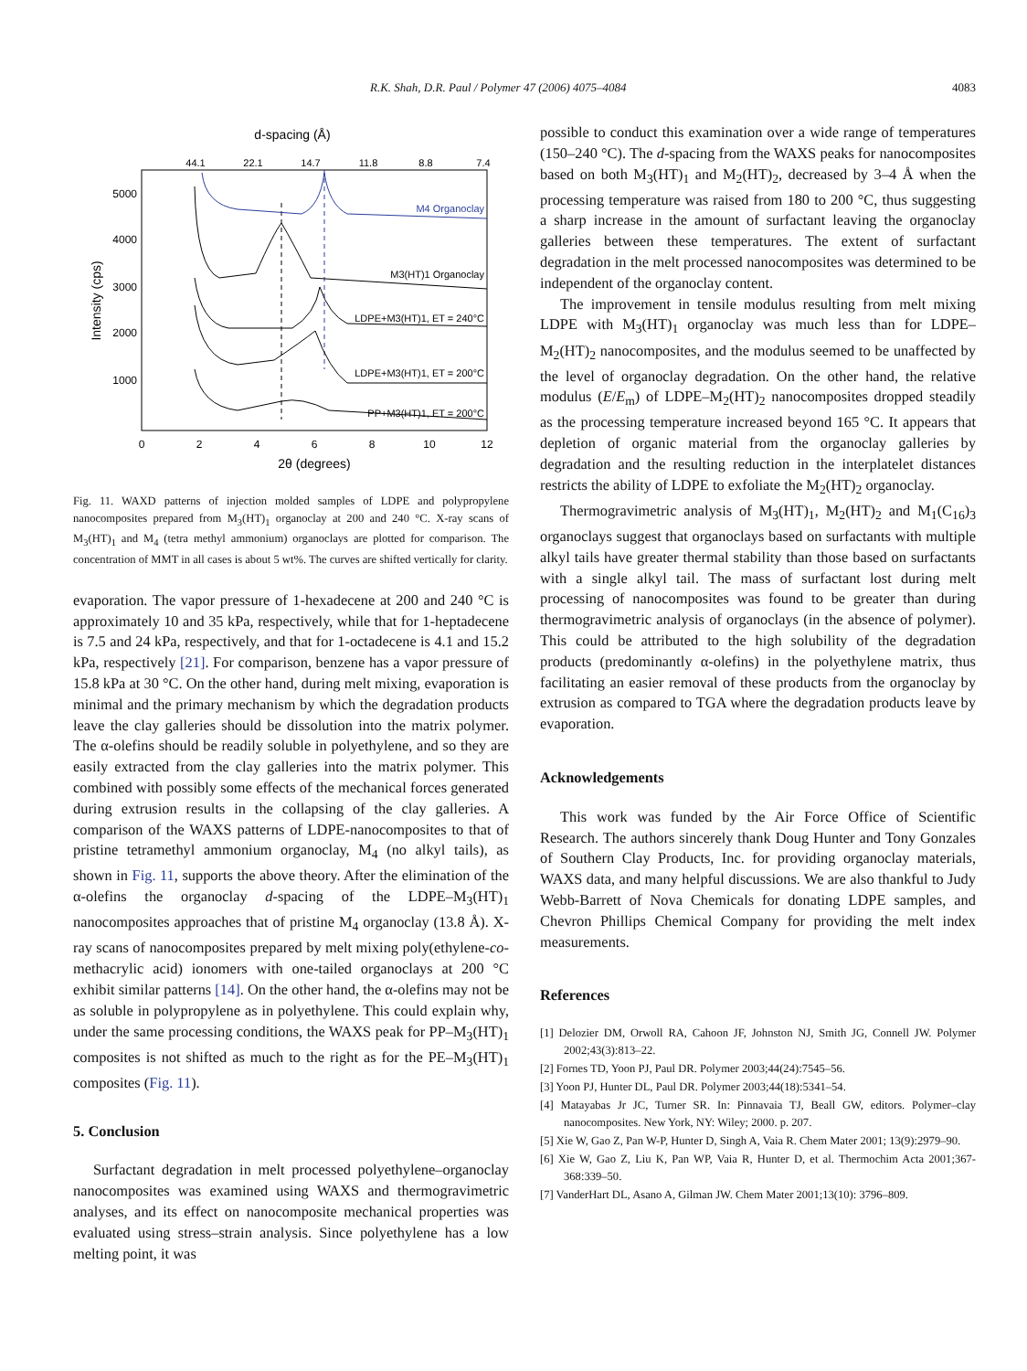R.K. Shah, D.R. Paul / Polymer 47 (2006) 4075–4084 4083
d-spacing (Å)
44.1
22.1
14.7
11.8
8.8
7.4
5000
4000
3000
2000
1000
Intensity (cps)
0
2
4
6
8
10
12
2θ (degrees)
M4 Organoclay
M3(HT)1 Organoclay
LDPE+M3(HT)1, ET = 240°C
LDPE+M3(HT)1, ET = 200°C
PP+M3(HT)1, ET = 200°C
Fig. 11. WAXD patterns of injection molded samples of LDPE and polypropylene nanocomposites prepared from M<sub>3</sub>(HT)<sub>1</sub> organoclay at 200 and 240 °C. X-ray scans of M<sub>3</sub>(HT)<sub>1</sub> and M<sub>4</sub> (tetra methyl ammonium) organoclays are plotted for comparison. The concentration of MMT in all cases is about 5 wt%. The curves are shifted vertically for clarity.
evaporation. The vapor pressure of 1-hexadecene at 200 and 240 °C is approximately 10 and 35 kPa, respectively, while that for 1-heptadecene is 7.5 and 24 kPa, respectively, and that for 1-octadecene is 4.1 and 15.2 kPa, respectively [21]. For comparison, benzene has a vapor pressure of 15.8 kPa at 30 °C. On the other hand, during melt mixing, evaporation is minimal and the primary mechanism by which the degradation products leave the clay galleries should be dissolution into the matrix polymer. The α-olefins should be readily soluble in polyethylene, and so they are easily extracted from the clay galleries into the matrix polymer. This combined with possibly some effects of the mechanical forces generated during extrusion results in the collapsing of the clay galleries. A comparison of the WAXS patterns of LDPE-nanocomposites to that of pristine tetramethyl ammonium organoclay, M<sub>4</sub> (no alkyl tails), as shown in Fig. 11, supports the above theory. After the elimination of the α-olefins the organoclay d-spacing of the LDPE–M<sub>3</sub>(HT)<sub>1</sub> nanocomposites approaches that of pristine M<sub>4</sub> organoclay (13.8 Å). X-ray scans of nanocomposites prepared by melt mixing poly(ethylene-co-methacrylic acid) ionomers with one-tailed organoclays at 200 °C exhibit similar patterns [14]. On the other hand, the α-olefins may not be as soluble in polypropylene as in polyethylene. This could explain why, under the same processing conditions, the WAXS peak for PP–M<sub>3</sub>(HT)<sub>1</sub> composites is not shifted as much to the right as for the PE–M<sub>3</sub>(HT)<sub>1</sub> composites (Fig. 11).
5. Conclusion
Surfactant degradation in melt processed polyethylene–organoclay nanocomposites was examined using WAXS and thermogravimetric analyses, and its effect on nanocomposite mechanical properties was evaluated using stress–strain analysis. Since polyethylene has a low melting point, it was
possible to conduct this examination over a wide range of temperatures (150–240 °C). The d-spacing from the WAXS peaks for nanocomposites based on both M<sub>3</sub>(HT)<sub>1</sub> and M<sub>2</sub>(HT)<sub>2</sub>, decreased by 3–4 Å when the processing temperature was raised from 180 to 200 °C, thus suggesting a sharp increase in the amount of surfactant leaving the organoclay galleries between these temperatures. The extent of surfactant degradation in the melt processed nanocomposites was determined to be independent of the organoclay content.
The improvement in tensile modulus resulting from melt mixing LDPE with M<sub>3</sub>(HT)<sub>1</sub> organoclay was much less than for LDPE–M<sub>2</sub>(HT)<sub>2</sub> nanocomposites, and the modulus seemed to be unaffected by the level of organoclay degradation. On the other hand, the relative modulus (E/E<sub>m</sub>) of LDPE–M<sub>2</sub>(HT)<sub>2</sub> nanocomposites dropped steadily as the processing temperature increased beyond 165 °C. It appears that depletion of organic material from the organoclay galleries by degradation and the resulting reduction in the interplatelet distances restricts the ability of LDPE to exfoliate the M<sub>2</sub>(HT)<sub>2</sub> organoclay.
Thermogravimetric analysis of M<sub>3</sub>(HT)<sub>1</sub>, M<sub>2</sub>(HT)<sub>2</sub> and M<sub>1</sub>(C<sub>16</sub>)<sub>3</sub> organoclays suggest that organoclays based on surfactants with multiple alkyl tails have greater thermal stability than those based on surfactants with a single alkyl tail. The mass of surfactant lost during melt processing of nanocomposites was found to be greater than during thermogravimetric analysis of organoclays (in the absence of polymer). This could be attributed to the high solubility of the degradation products (predominantly α-olefins) in the polyethylene matrix, thus facilitating an easier removal of these products from the organoclay by extrusion as compared to TGA where the degradation products leave by evaporation.
Acknowledgements
This work was funded by the Air Force Office of Scientific Research. The authors sincerely thank Doug Hunter and Tony Gonzales of Southern Clay Products, Inc. for providing organoclay materials, WAXS data, and many helpful discussions. We are also thankful to Judy Webb-Barrett of Nova Chemicals for donating LDPE samples, and Chevron Phillips Chemical Company for providing the melt index measurements.
References
[1] Delozier DM, Orwoll RA, Cahoon JF, Johnston NJ, Smith JG, Connell JW. Polymer 2002;43(3):813–22.
[2] Fornes TD, Yoon PJ, Paul DR. Polymer 2003;44(24):7545–56.
[3] Yoon PJ, Hunter DL, Paul DR. Polymer 2003;44(18):5341–54.
[4] Matayabas Jr JC, Turner SR. In: Pinnavaia TJ, Beall GW, editors. Polymer–clay nanocomposites. New York, NY: Wiley; 2000. p. 207.
[5] Xie W, Gao Z, Pan W-P, Hunter D, Singh A, Vaia R. Chem Mater 2001; 13(9):2979–90.
[6] Xie W, Gao Z, Liu K, Pan WP, Vaia R, Hunter D, et al. Thermochim Acta 2001;367-368:339–50.
[7] VanderHart DL, Asano A, Gilman JW. Chem Mater 2001;13(10): 3796–809.